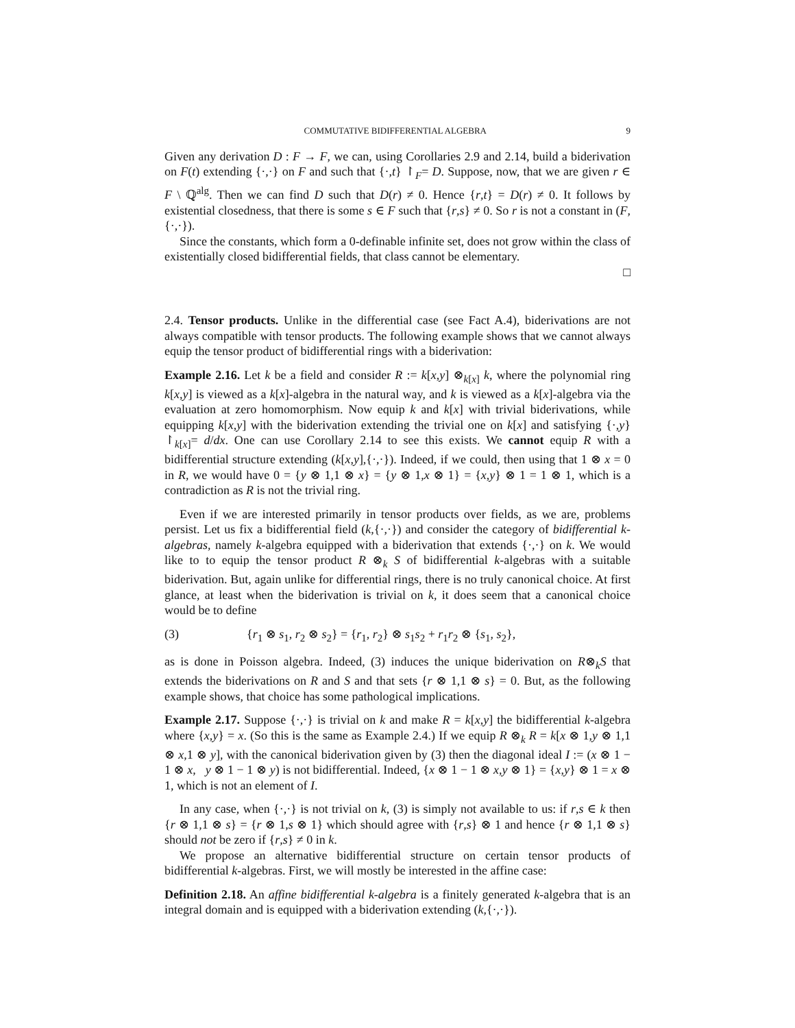COMMUTATIVE BIDIFFERENTIAL ALGEBRA 9
Given any derivation D : F → F, we can, using Corollaries 2.9 and 2.14, build a biderivation on F(t) extending {·,·} on F and such that {·,t} ↾<sub>F</sub>= D. Suppose, now, that we are given r ∈ F \ ℚ<sup>alg</sup>. Then we can find D such that D(r) ≠ 0. Hence {r,t} = D(r) ≠ 0. It follows by existential closedness, that there is some s ∈ F such that {r,s} ≠ 0. So r is not a constant in (F,{·,·}).
Since the constants, which form a 0-definable infinite set, does not grow within the class of existentially closed bidifferential fields, that class cannot be elementary.
□
2.4. Tensor products. Unlike in the differential case (see Fact A.4), biderivations are not always compatible with tensor products. The following example shows that we cannot always equip the tensor product of bidifferential rings with a biderivation:
Example 2.16. Let k be a field and consider R := k[x,y] ⊗<sub>k[x]</sub> k, where the polynomial ring k[x,y] is viewed as a k[x]-algebra in the natural way, and k is viewed as a k[x]-algebra via the evaluation at zero homomorphism. Now equip k and k[x] with trivial biderivations, while equipping k[x,y] with the biderivation extending the trivial one on k[x] and satisfying {·,y} ↾<sub>k[x]</sub>= d/dx. One can use Corollary 2.14 to see this exists. We cannot equip R with a bidifferential structure extending (k[x,y],{·,·}). Indeed, if we could, then using that 1 ⊗ x = 0 in R, we would have 0 = {y ⊗ 1,1 ⊗ x} = {y ⊗ 1,x ⊗ 1} = {x,y} ⊗ 1 = 1 ⊗ 1, which is a contradiction as R is not the trivial ring.
Even if we are interested primarily in tensor products over fields, as we are, problems persist. Let us fix a bidifferential field (k,{·,·}) and consider the category of bidifferential k-algebras, namely k-algebra equipped with a biderivation that extends {·,·} on k. We would like to to equip the tensor product R ⊗<sub>k</sub> S of bidifferential k-algebras with a suitable biderivation. But, again unlike for differential rings, there is no truly canonical choice. At first glance, at least when the biderivation is trivial on k, it does seem that a canonical choice would be to define
(3) {r<sub>1</sub> ⊗ s<sub>1</sub>, r<sub>2</sub> ⊗ s<sub>2</sub>} = {r<sub>1</sub>, r<sub>2</sub>} ⊗ s<sub>1</sub>s<sub>2</sub> + r<sub>1</sub>r<sub>2</sub> ⊗ {s<sub>1</sub>, s<sub>2</sub>},
as is done in Poisson algebra. Indeed, (3) induces the unique biderivation on R⊗<sub>k</sub>S that extends the biderivations on R and S and that sets {r ⊗ 1,1 ⊗ s} = 0. But, as the following example shows, that choice has some pathological implications.
Example 2.17. Suppose {·,·} is trivial on k and make R = k[x,y] the bidifferential k-algebra where {x,y} = x. (So this is the same as Example 2.4.) If we equip R ⊗<sub>k</sub> R = k[x ⊗ 1,y ⊗ 1,1 ⊗ x,1 ⊗ y], with the canonical biderivation given by (3) then the diagonal ideal I := (x ⊗ 1 − 1 ⊗ x, y ⊗ 1 − 1 ⊗ y) is not bidifferential. Indeed, {x ⊗ 1 − 1 ⊗ x,y ⊗ 1} = {x,y} ⊗ 1 = x ⊗ 1, which is not an element of I.
In any case, when {·,·} is not trivial on k, (3) is simply not available to us: if r,s ∈ k then {r ⊗ 1,1 ⊗ s} = {r ⊗ 1,s ⊗ 1} which should agree with {r,s} ⊗ 1 and hence {r ⊗ 1,1 ⊗ s} should not be zero if {r,s} ≠ 0 in k.
We propose an alternative bidifferential structure on certain tensor products of bidifferential k-algebras. First, we will mostly be interested in the affine case:
Definition 2.18. An affine bidifferential k-algebra is a finitely generated k-algebra that is an integral domain and is equipped with a biderivation extending (k,{·,·}).